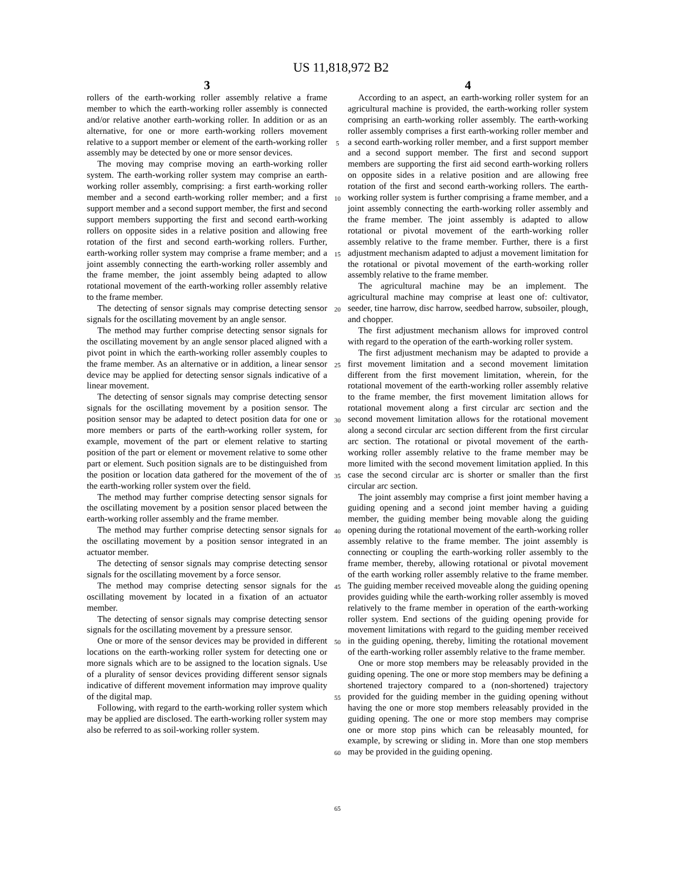US 11,818,972 B2
3
rollers of the earth-working roller assembly relative a frame member to which the earth-working roller assembly is connected and/or relative another earth-working roller. In addition or as an alternative, for one or more earth-working rollers movement relative to a support member or element of the earth-working roller assembly may be detected by one or more sensor devices.
The moving may comprise moving an earth-working roller system. The earth-working roller system may comprise an earth-working roller assembly, comprising: a first earth-working roller member and a second earth-working roller member; and a first support member and a second support member, the first and second support members supporting the first and second earth-working rollers on opposite sides in a relative position and allowing free rotation of the first and second earth-working rollers. Further, earth-working roller system may comprise a frame member; and a joint assembly connecting the earth-working roller assembly and the frame member, the joint assembly being adapted to allow rotational movement of the earth-working roller assembly relative to the frame member.
The detecting of sensor signals may comprise detecting sensor signals for the oscillating movement by an angle sensor.
The method may further comprise detecting sensor signals for the oscillating movement by an angle sensor placed aligned with a pivot point in which the earth-working roller assembly couples to the frame member. As an alternative or in addition, a linear sensor device may be applied for detecting sensor signals indicative of a linear movement.
The detecting of sensor signals may comprise detecting sensor signals for the oscillating movement by a position sensor. The position sensor may be adapted to detect position data for one or more members or parts of the earth-working roller system, for example, movement of the part or element relative to starting position of the part or element or movement relative to some other part or element. Such position signals are to be distinguished from the position or location data gathered for the movement of the of the earth-working roller system over the field.
The method may further comprise detecting sensor signals for the oscillating movement by a position sensor placed between the earth-working roller assembly and the frame member.
The method may further comprise detecting sensor signals for the oscillating movement by a position sensor integrated in an actuator member.
The detecting of sensor signals may comprise detecting sensor signals for the oscillating movement by a force sensor.
The method may comprise detecting sensor signals for the oscillating movement by located in a fixation of an actuator member.
The detecting of sensor signals may comprise detecting sensor signals for the oscillating movement by a pressure sensor.
One or more of the sensor devices may be provided in different locations on the earth-working roller system for detecting one or more signals which are to be assigned to the location signals. Use of a plurality of sensor devices providing different sensor signals indicative of different movement information may improve quality of the digital map.
Following, with regard to the earth-working roller system which may be applied are disclosed. The earth-working roller system may also be referred to as soil-working roller system.
5
10
15
20
25
30
35
40
45
50
55
60
65
4
According to an aspect, an earth-working roller system for an agricultural machine is provided, the earth-working roller system comprising an earth-working roller assembly. The earth-working roller assembly comprises a first earth-working roller member and a second earth-working roller member, and a first support member and a second support member. The first and second support members are supporting the first aid second earth-working rollers on opposite sides in a relative position and are allowing free rotation of the first and second earth-working rollers. The earth-working roller system is further comprising a frame member, and a joint assembly connecting the earth-working roller assembly and the frame member. The joint assembly is adapted to allow rotational or pivotal movement of the earth-working roller assembly relative to the frame member. Further, there is a first adjustment mechanism adapted to adjust a movement limitation for the rotational or pivotal movement of the earth-working roller assembly relative to the frame member.
The agricultural machine may be an implement. The agricultural machine may comprise at least one of: cultivator, seeder, tine harrow, disc harrow, seedbed harrow, subsoiler, plough, and chopper.
The first adjustment mechanism allows for improved control with regard to the operation of the earth-working roller system.
The first adjustment mechanism may be adapted to provide a first movement limitation and a second movement limitation different from the first movement limitation, wherein, for the rotational movement of the earth-working roller assembly relative to the frame member, the first movement limitation allows for rotational movement along a first circular arc section and the second movement limitation allows for the rotational movement along a second circular arc section different from the first circular arc section. The rotational or pivotal movement of the earth-working roller assembly relative to the frame member may be more limited with the second movement limitation applied. In this case the second circular arc is shorter or smaller than the first circular arc section.
The joint assembly may comprise a first joint member having a guiding opening and a second joint member having a guiding member, the guiding member being movable along the guiding opening during the rotational movement of the earth-working roller assembly relative to the frame member. The joint assembly is connecting or coupling the earth-working roller assembly to the frame member, thereby, allowing rotational or pivotal movement of the earth working roller assembly relative to the frame member. The guiding member received moveable along the guiding opening provides guiding while the earth-working roller assembly is moved relatively to the frame member in operation of the earth-working roller system. End sections of the guiding opening provide for movement limitations with regard to the guiding member received in the guiding opening, thereby, limiting the rotational movement of the earth-working roller assembly relative to the frame member.
One or more stop members may be releasably provided in the guiding opening. The one or more stop members may be defining a shortened trajectory compared to a (non-shortened) trajectory provided for the guiding member in the guiding opening without having the one or more stop members releasably provided in the guiding opening. The one or more stop members may comprise one or more stop pins which can be releasably mounted, for example, by screwing or sliding in. More than one stop members may be provided in the guiding opening.